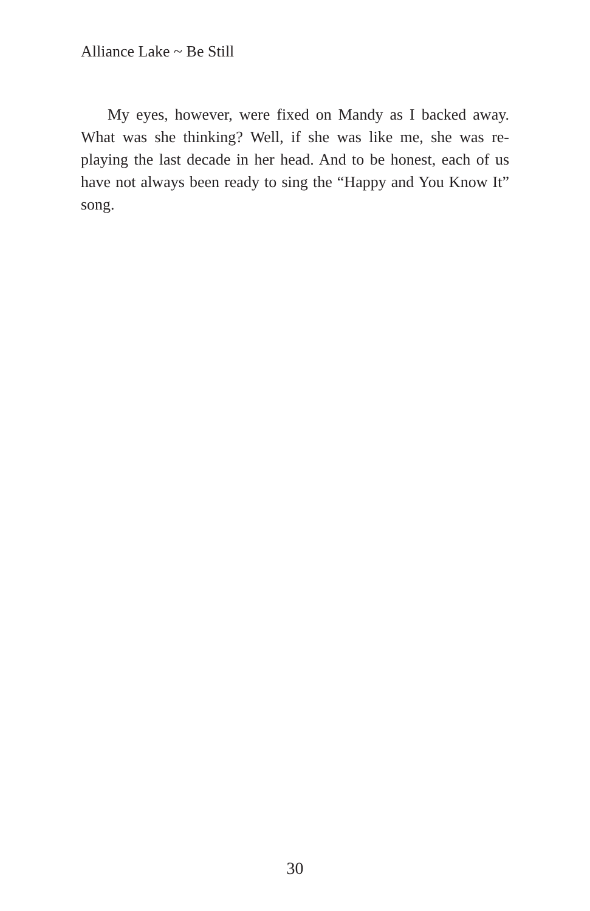Alliance Lake ~ Be Still
My eyes, however, were fixed on Mandy as I backed away. What was she thinking? Well, if she was like me, she was re-playing the last decade in her head. And to be honest, each of us have not always been ready to sing the “Happy and You Know It” song.
30